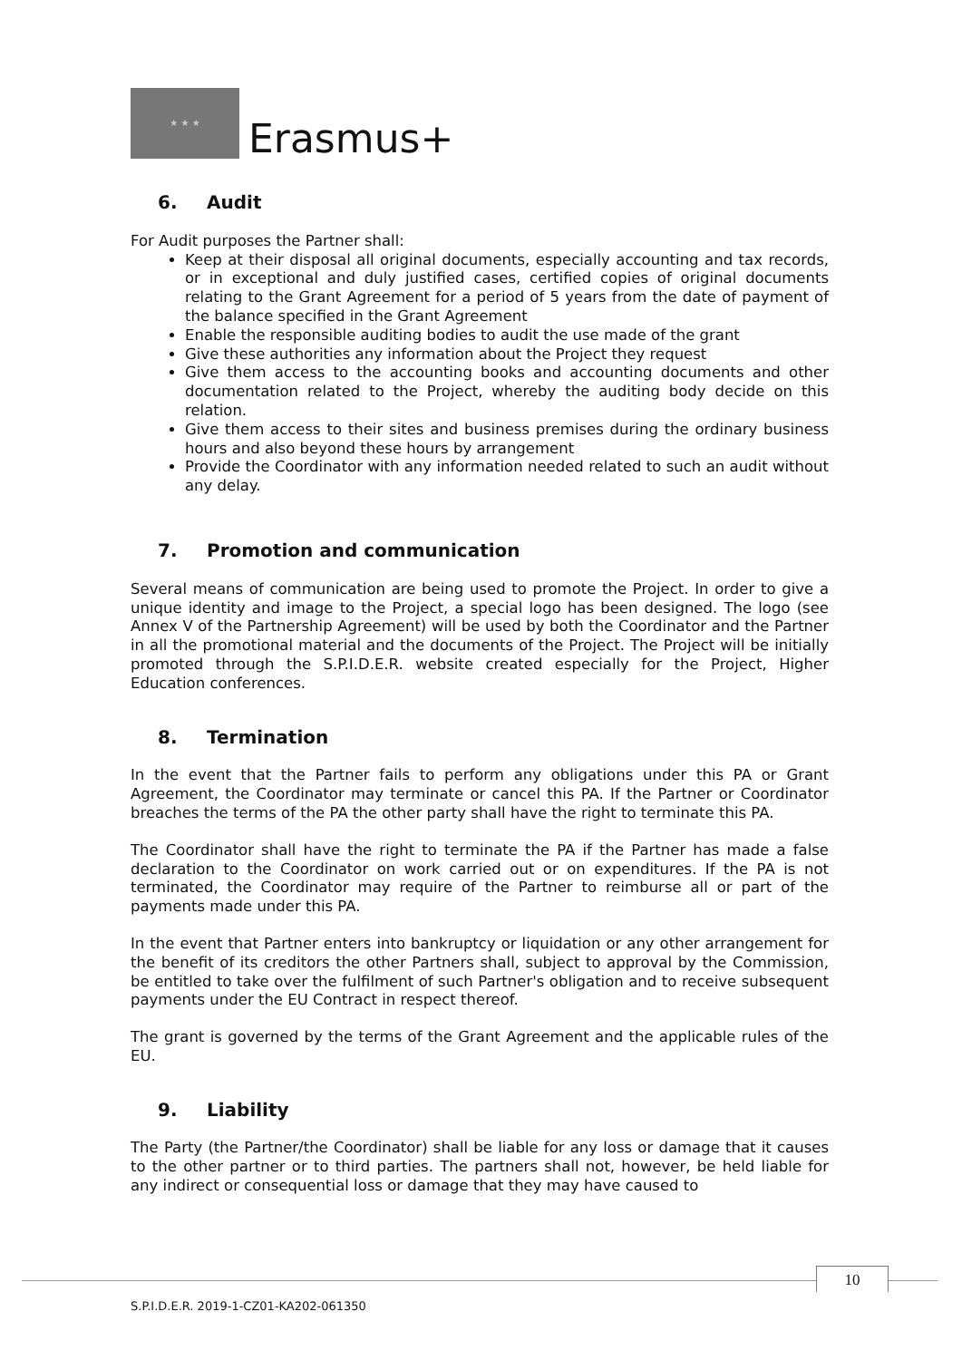★ ★ ★
Erasmus+
6. Audit
For Audit purposes the Partner shall:
Keep at their disposal all original documents, especially accounting and tax records, or in exceptional and duly justified cases, certified copies of original documents relating to the Grant Agreement for a period of 5 years from the date of payment of the balance specified in the Grant Agreement
Enable the responsible auditing bodies to audit the use made of the grant
Give these authorities any information about the Project they request
Give them access to the accounting books and accounting documents and other documentation related to the Project, whereby the auditing body decide on this relation.
Give them access to their sites and business premises during the ordinary business hours and also beyond these hours by arrangement
Provide the Coordinator with any information needed related to such an audit without any delay.
7. Promotion and communication
Several means of communication are being used to promote the Project. In order to give a unique identity and image to the Project, a special logo has been designed. The logo (see Annex V of the Partnership Agreement) will be used by both the Coordinator and the Partner in all the promotional material and the documents of the Project. The Project will be initially promoted through the S.P.I.D.E.R. website created especially for the Project, Higher Education conferences.
8. Termination
In the event that the Partner fails to perform any obligations under this PA or Grant Agreement, the Coordinator may terminate or cancel this PA. If the Partner or Coordinator breaches the terms of the PA the other party shall have the right to terminate this PA.
The Coordinator shall have the right to terminate the PA if the Partner has made a false declaration to the Coordinator on work carried out or on expenditures. If the PA is not terminated, the Coordinator may require of the Partner to reimburse all or part of the payments made under this PA.
In the event that Partner enters into bankruptcy or liquidation or any other arrangement for the benefit of its creditors the other Partners shall, subject to approval by the Commission, be entitled to take over the fulfilment of such Partner's obligation and to receive subsequent payments under the EU Contract in respect thereof.
The grant is governed by the terms of the Grant Agreement and the applicable rules of the EU.
9. Liability
The Party (the Partner/the Coordinator) shall be liable for any loss or damage that it causes to the other partner or to third parties. The partners shall not, however, be held liable for any indirect or consequential loss or damage that they may have caused to
10
S.P.I.D.E.R. 2019-1-CZ01-KA202-061350